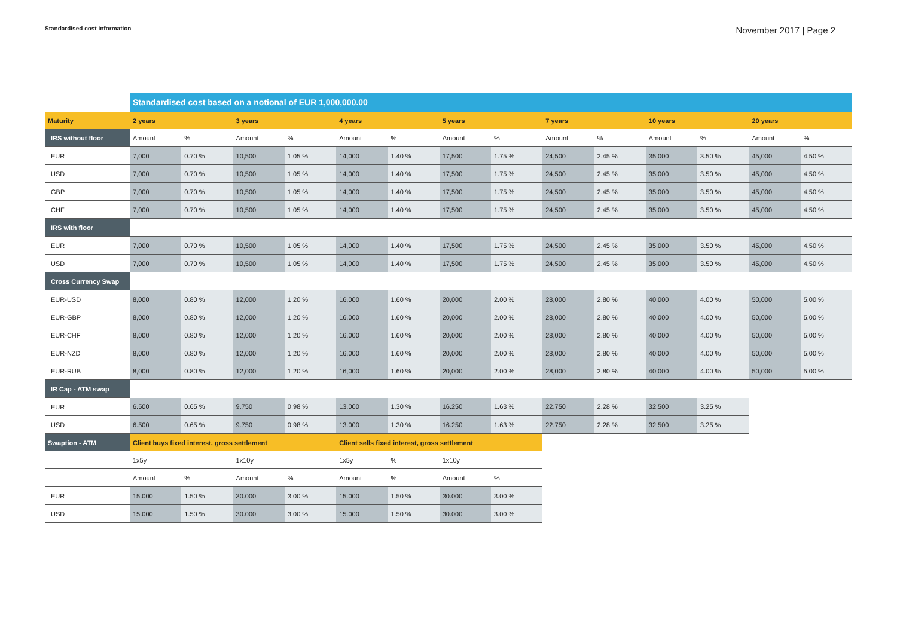Standardised cost information November 2017 | Page 2
| | Standardised cost based on a notional of EUR 1,000,000.00 | | | | | | | | | | | | | |
| Maturity | 2 years | | 3 years | | 4 years | | 5 years | | 7 years | | 10 years | | 20 years | |
| IRS without floor | Amount | % | Amount | % | Amount | % | Amount | % | Amount | % | Amount | % | Amount | % |
| EUR | 7,000 | 0.70 % | 10,500 | 1.05 % | 14,000 | 1.40 % | 17,500 | 1.75 % | 24,500 | 2.45 % | 35,000 | 3.50 % | 45,000 | 4.50 % |
| USD | 7,000 | 0.70 % | 10,500 | 1.05 % | 14,000 | 1.40 % | 17,500 | 1.75 % | 24,500 | 2.45 % | 35,000 | 3.50 % | 45,000 | 4.50 % |
| GBP | 7,000 | 0.70 % | 10,500 | 1.05 % | 14,000 | 1.40 % | 17,500 | 1.75 % | 24,500 | 2.45 % | 35,000 | 3.50 % | 45,000 | 4.50 % |
| CHF | 7,000 | 0.70 % | 10,500 | 1.05 % | 14,000 | 1.40 % | 17,500 | 1.75 % | 24,500 | 2.45 % | 35,000 | 3.50 % | 45,000 | 4.50 % |
| IRS with floor | | | | | | | | | | | | | | |
| EUR | 7,000 | 0.70 % | 10,500 | 1.05 % | 14,000 | 1.40 % | 17,500 | 1.75 % | 24,500 | 2.45 % | 35,000 | 3.50 % | 45,000 | 4.50 % |
| USD | 7,000 | 0.70 % | 10,500 | 1.05 % | 14,000 | 1.40 % | 17,500 | 1.75 % | 24,500 | 2.45 % | 35,000 | 3.50 % | 45,000 | 4.50 % |
| Cross Currency Swap | | | | | | | | | | | | | | |
| EUR-USD | 8,000 | 0.80 % | 12,000 | 1.20 % | 16,000 | 1.60 % | 20,000 | 2.00 % | 28,000 | 2.80 % | 40,000 | 4.00 % | 50,000 | 5.00 % |
| EUR-GBP | 8,000 | 0.80 % | 12,000 | 1.20 % | 16,000 | 1.60 % | 20,000 | 2.00 % | 28,000 | 2.80 % | 40,000 | 4.00 % | 50,000 | 5.00 % |
| EUR-CHF | 8,000 | 0.80 % | 12,000 | 1.20 % | 16,000 | 1.60 % | 20,000 | 2.00 % | 28,000 | 2.80 % | 40,000 | 4.00 % | 50,000 | 5.00 % |
| EUR-NZD | 8,000 | 0.80 % | 12,000 | 1.20 % | 16,000 | 1.60 % | 20,000 | 2.00 % | 28,000 | 2.80 % | 40,000 | 4.00 % | 50,000 | 5.00 % |
| EUR-RUB | 8,000 | 0.80 % | 12,000 | 1.20 % | 16,000 | 1.60 % | 20,000 | 2.00 % | 28,000 | 2.80 % | 40,000 | 4.00 % | 50,000 | 5.00 % |
| IR Cap - ATM swap | | | | | | | | | | | | | | |
| EUR | 6.500 | 0.65 % | 9.750 | 0.98 % | 13.000 | 1.30 % | 16.250 | 1.63 % | 22.750 | 2.28 % | 32.500 | 3.25 % | | |
| USD | 6.500 | 0.65 % | 9.750 | 0.98 % | 13.000 | 1.30 % | 16.250 | 1.63 % | 22.750 | 2.28 % | 32.500 | 3.25 % | | |
| Swaption - ATM | Client buys fixed interest, gross settlement | | | | Client sells fixed interest, gross settlement | | | | | | | | | |
| | 1x5y | | 1x10y | | 1x5y | % | 1x10y | | | | | | | |
| | Amount | % | Amount | % | Amount | % | Amount | % | | | | | | |
| EUR | 15.000 | 1.50 % | 30.000 | 3.00 % | 15.000 | 1.50 % | 30.000 | 3.00 % | | | | | | |
| USD | 15.000 | 1.50 % | 30.000 | 3.00 % | 15.000 | 1.50 % | 30.000 | 3.00 % | | | | | | |